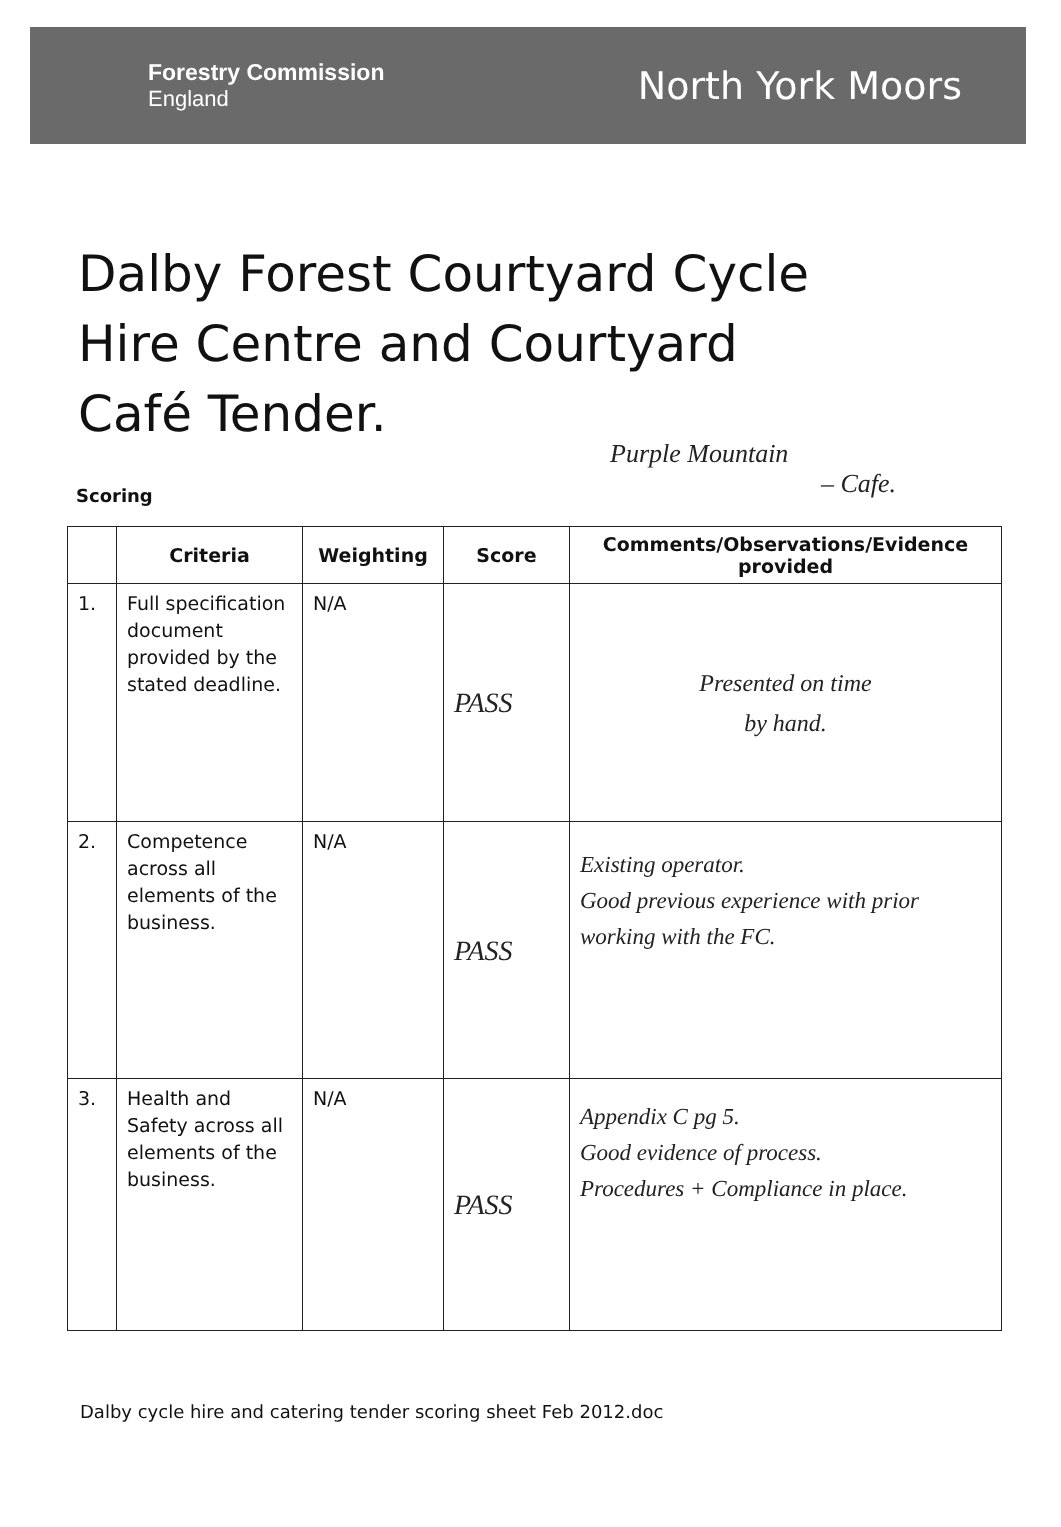Forestry Commission
England
North York Moors
Dalby Forest Courtyard Cycle
Hire Centre and Courtyard
Café Tender.
Purple Mountain
Scoring – Cafe.
| | Criteria | Weighting | Score | Comments/Observations/Evidence provided |
| --- | --- | --- | --- | --- |
| 1. | Full specification document provided by the stated deadline. | N/A | PASS | Presented on time by hand. |
| 2. | Competence across all elements of the business. | N/A | PASS | Existing operator. Good previous experience with prior working with the FC. |
| 3. | Health and Safety across all elements of the business. | N/A | PASS | Appendix C pg 5. Good evidence of process. Procedures + Compliance in place. |
Dalby cycle hire and catering tender scoring sheet Feb 2012.doc